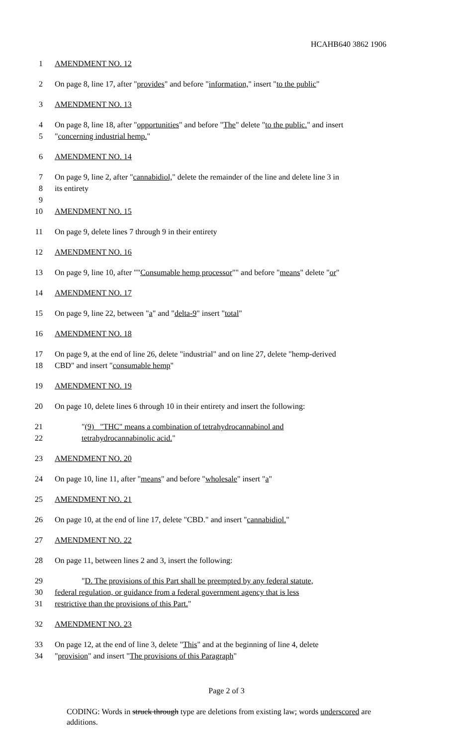HCAHB640 3862 1906
1 AMENDMENT NO. 12
2 On page 8, line 17, after "provides" and before "information," insert "to the public"
3 AMENDMENT NO. 13
4 On page 8, line 18, after "opportunities" and before "The" delete "to the public." and insert
5 "concerning industrial hemp."
6 AMENDMENT NO. 14
7 On page 9, line 2, after "cannabidiol," delete the remainder of the line and delete line 3 in
8 its entirety
9
10 AMENDMENT NO. 15
11 On page 9, delete lines 7 through 9 in their entirety
12 AMENDMENT NO. 16
13 On page 9, line 10, after ""Consumable hemp processor"" and before "means" delete "or"
14 AMENDMENT NO. 17
15 On page 9, line 22, between "a" and "delta-9" insert "total"
16 AMENDMENT NO. 18
17 On page 9, at the end of line 26, delete "industrial" and on line 27, delete "hemp-derived
18 CBD" and insert "consumable hemp"
19 AMENDMENT NO. 19
20 On page 10, delete lines 6 through 10 in their entirety and insert the following:
21 "(9) "THC" means a combination of tetrahydrocannabinol and
22 tetrahydrocannabinolic acid."
23 AMENDMENT NO. 20
24 On page 10, line 11, after "means" and before "wholesale" insert "a"
25 AMENDMENT NO. 21
26 On page 10, at the end of line 17, delete "CBD." and insert "cannabidiol."
27 AMENDMENT NO. 22
28 On page 11, between lines 2 and 3, insert the following:
29 "D. The provisions of this Part shall be preempted by any federal statute,
30 federal regulation, or guidance from a federal government agency that is less
31 restrictive than the provisions of this Part."
32 AMENDMENT NO. 23
33 On page 12, at the end of line 3, delete "This" and at the beginning of line 4, delete
34 "provision" and insert "The provisions of this Paragraph"
Page 2 of 3
CODING: Words in struck through type are deletions from existing law; words underscored are additions.